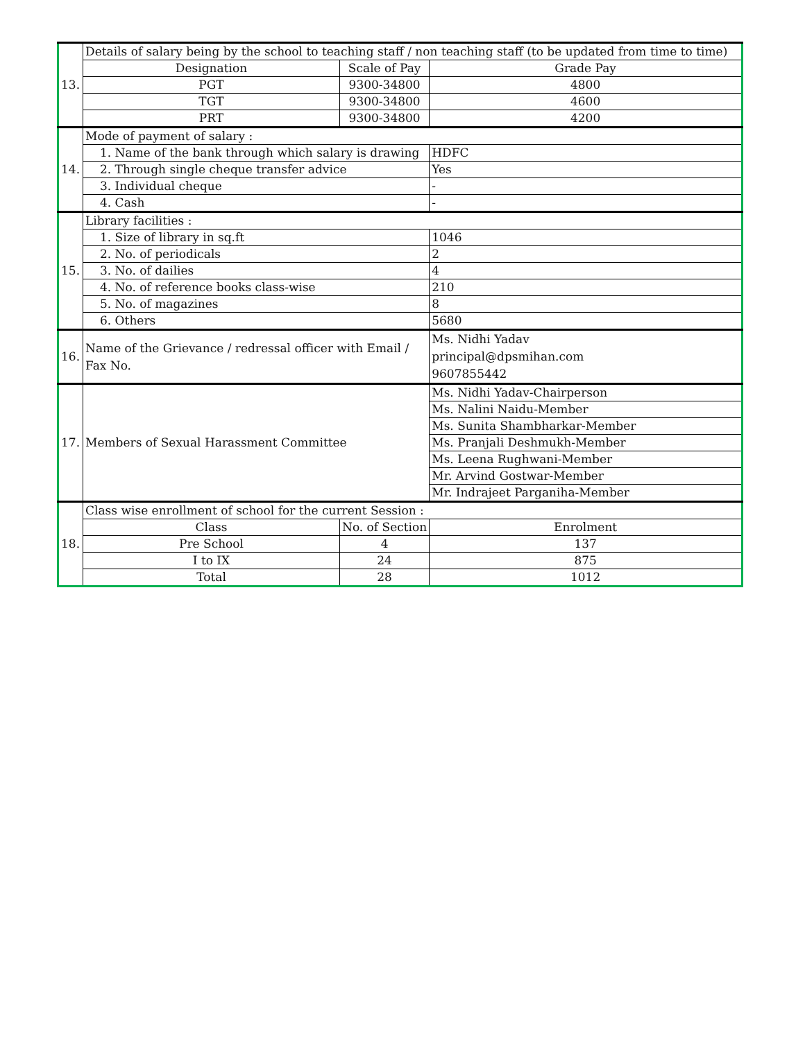| 13. | Details of salary being by the school to teaching staff / non teaching staff (to be updated from time to time) | | |
| | Designation | Scale of Pay | Grade Pay |
| | PGT | 9300-34800 | 4800 |
| | TGT | 9300-34800 | 4600 |
| | PRT | 9300-34800 | 4200 |
| 14. | Mode of payment of salary : | | |
| | 1. Name of the bank through which salary is drawing | | HDFC |
| | 2. Through single cheque transfer advice | | Yes |
| | 3. Individual cheque | | - |
| | 4. Cash | | - |
| 15. | Library facilities : | | |
| | 1. Size of library in sq.ft | | 1046 |
| | 2. No. of periodicals | | 2 |
| | 3. No. of dailies | | 4 |
| | 4. No. of reference books class-wise | | 210 |
| | 5. No. of magazines | | 8 |
| | 6. Others | | 5680 |
| 16. | Name of the Grievance / redressal officer with Email / Fax No. | | Ms. Nidhi Yadav principal@dpsmihan.com 9607855442 |
| 17. | Members of Sexual Harassment Committee | | Ms. Nidhi Yadav-Chairperson |
| | | | Ms. Nalini Naidu-Member |
| | | | Ms. Sunita Shambharkar-Member |
| | | | Ms. Pranjali Deshmukh-Member |
| | | | Ms. Leena Rughwani-Member |
| | | | Mr. Arvind Gostwar-Member |
| | | | Mr. Indrajeet Parganiha-Member |
| 18. | Class wise enrollment of school for the current Session : | | |
| | Class | No. of Section | Enrolment |
| | Pre School | 4 | 137 |
| | I to IX | 24 | 875 |
| | Total | 28 | 1012 |